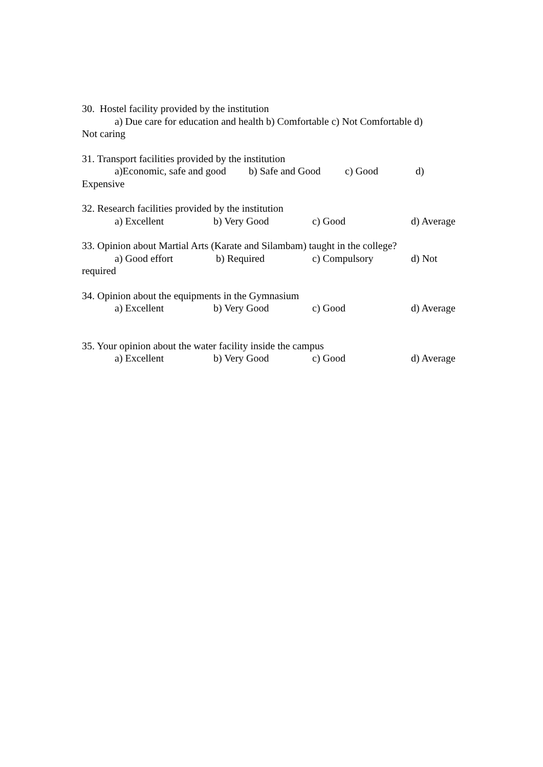30. Hostel facility provided by the institution
a) Due care for education and health b) Comfortable c) Not Comfortable d)
Not caring
31. Transport facilities provided by the institution
a)Economic, safe and good b) Safe and Good c) Good d)
Expensive
32. Research facilities provided by the institution
a) Excellent b) Very Good c) Good d) Average
33. Opinion about Martial Arts (Karate and Silambam) taught in the college?
a) Good effort b) Required c) Compulsory d) Not
required
34. Opinion about the equipments in the Gymnasium
a) Excellent b) Very Good c) Good d) Average
35. Your opinion about the water facility inside the campus
a) Excellent b) Very Good c) Good d) Average